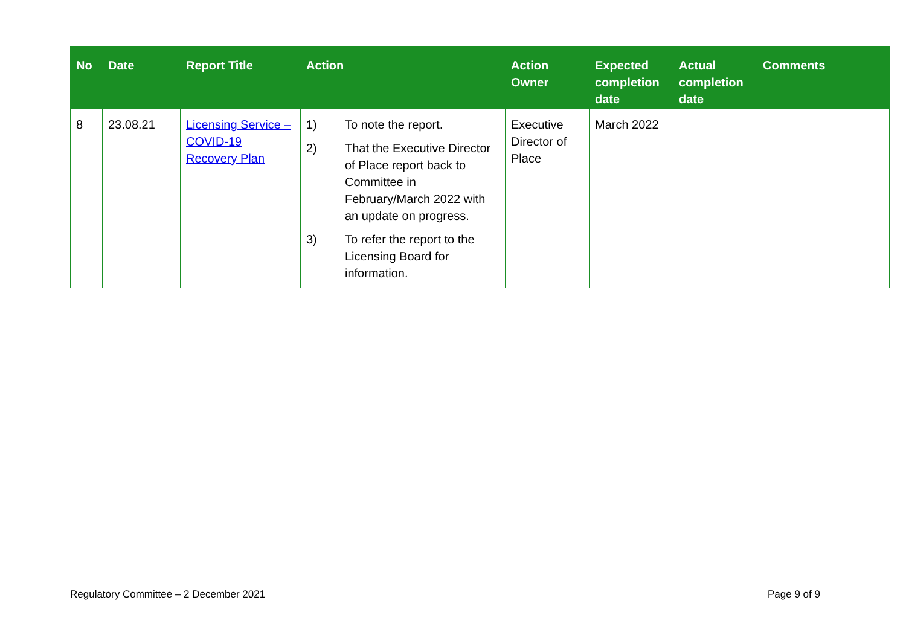| No | Date | Report Title | Action | Action Owner | Expected completion date | Actual completion date | Comments |
| --- | --- | --- | --- | --- | --- | --- | --- |
| 8 | 23.08.21 | Licensing Service – COVID-19 Recovery Plan | 1) To note the report. 2) That the Executive Director of Place report back to Committee in February/March 2022 with an update on progress. 3) To refer the report to the Licensing Board for information. | Executive Director of Place | March 2022 | | |
Regulatory Committee – 2 December 2021
Page 9 of 9